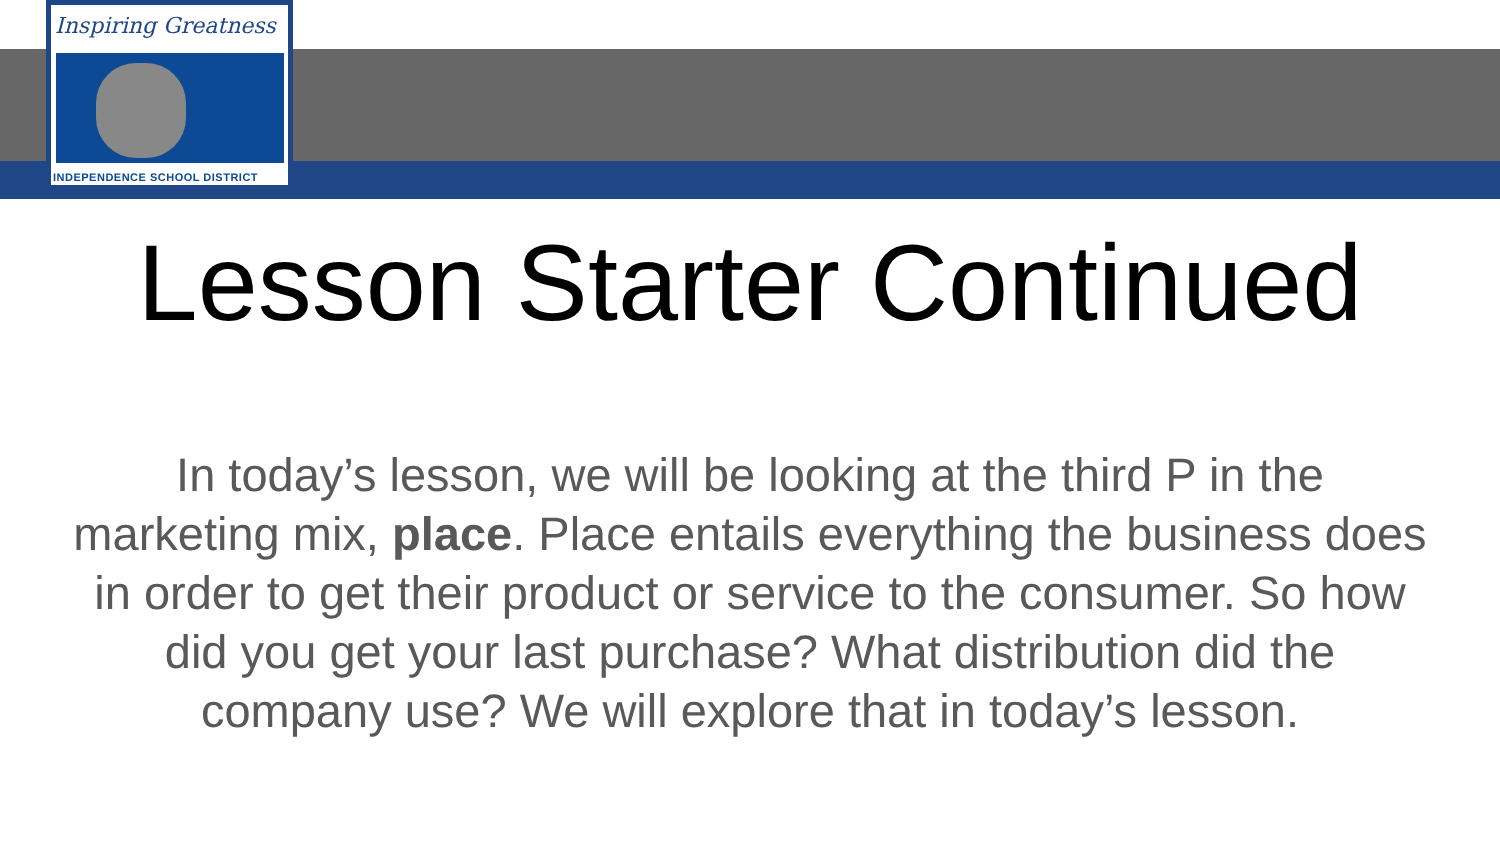Inspiring Greatness
INDEPENDENCE SCHOOL DISTRICT
Lesson Starter Continued
In today’s lesson, we will be looking at the third P in the marketing mix, place. Place entails everything the business does in order to get their product or service to the consumer. So how did you get your last purchase? What distribution did the company use? We will explore that in today’s lesson.